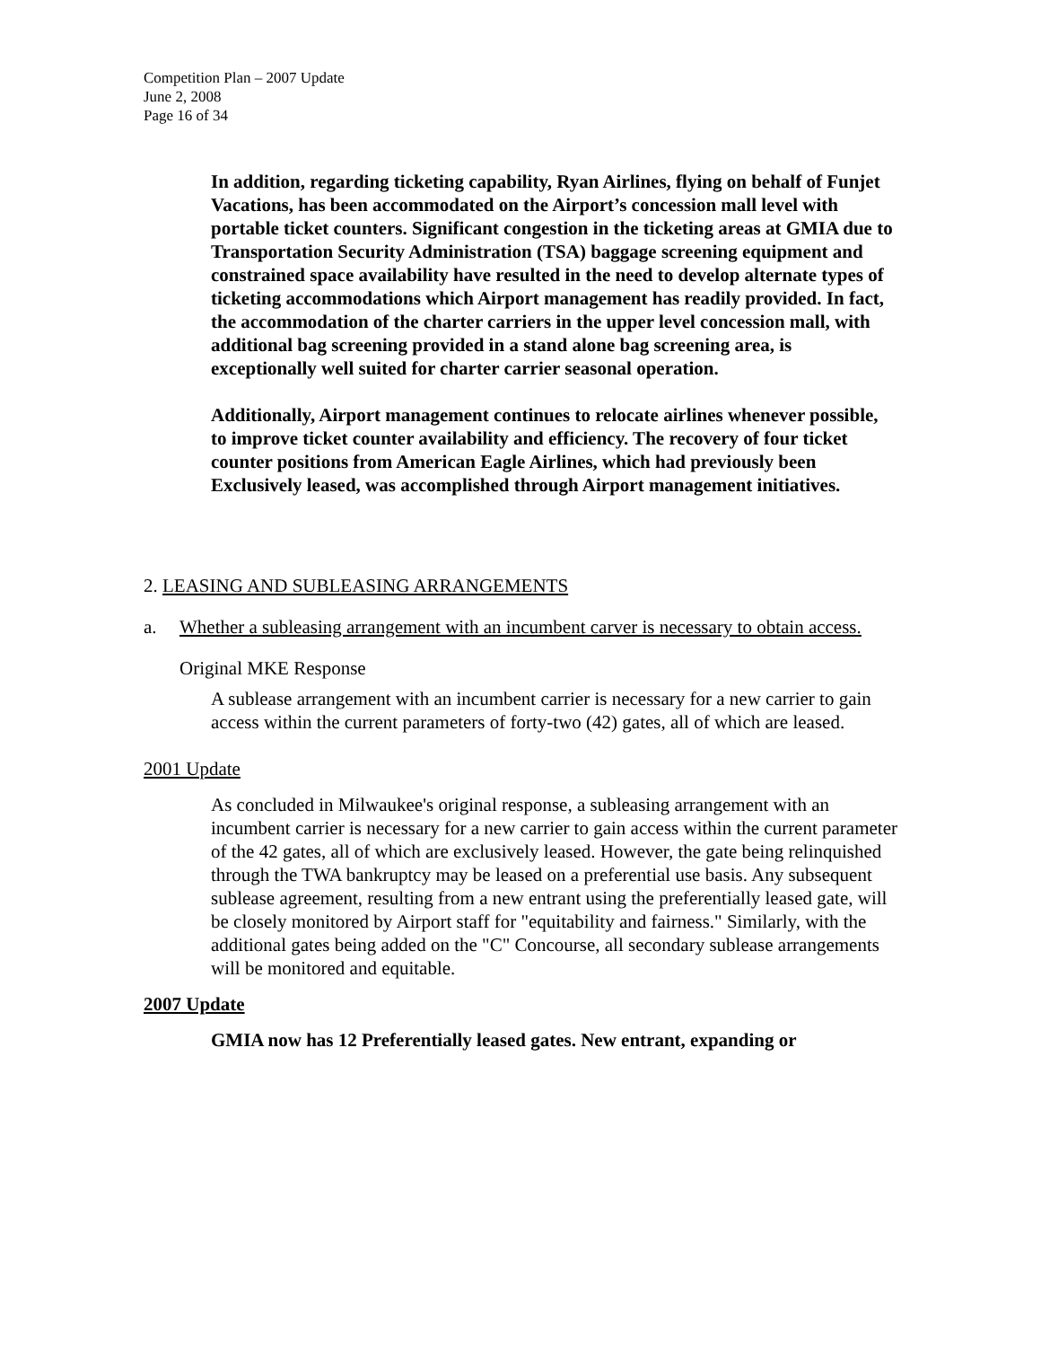Competition Plan – 2007 Update
June 2, 2008
Page 16 of 34
In addition, regarding ticketing capability, Ryan Airlines, flying on behalf of Funjet Vacations, has been accommodated on the Airport’s concession mall level with portable ticket counters. Significant congestion in the ticketing areas at GMIA due to Transportation Security Administration (TSA) baggage screening equipment and constrained space availability have resulted in the need to develop alternate types of ticketing accommodations which Airport management has readily provided. In fact, the accommodation of the charter carriers in the upper level concession mall, with additional bag screening provided in a stand alone bag screening area, is exceptionally well suited for charter carrier seasonal operation.
Additionally, Airport management continues to relocate airlines whenever possible, to improve ticket counter availability and efficiency. The recovery of four ticket counter positions from American Eagle Airlines, which had previously been Exclusively leased, was accomplished through Airport management initiatives.
2. LEASING AND SUBLEASING ARRANGEMENTS
a. Whether a subleasing arrangement with an incumbent carver is necessary to obtain access.
Original MKE Response
A sublease arrangement with an incumbent carrier is necessary for a new carrier to gain access within the current parameters of forty-two (42) gates, all of which are leased.
2001 Update
As concluded in Milwaukee's original response, a subleasing arrangement with an incumbent carrier is necessary for a new carrier to gain access within the current parameter of the 42 gates, all of which are exclusively leased. However, the gate being relinquished through the TWA bankruptcy may be leased on a preferential use basis. Any subsequent sublease agreement, resulting from a new entrant using the preferentially leased gate, will be closely monitored by Airport staff for "equitability and fairness." Similarly, with the additional gates being added on the "C" Concourse, all secondary sublease arrangements will be monitored and equitable.
2007 Update
GMIA now has 12 Preferentially leased gates. New entrant, expanding or